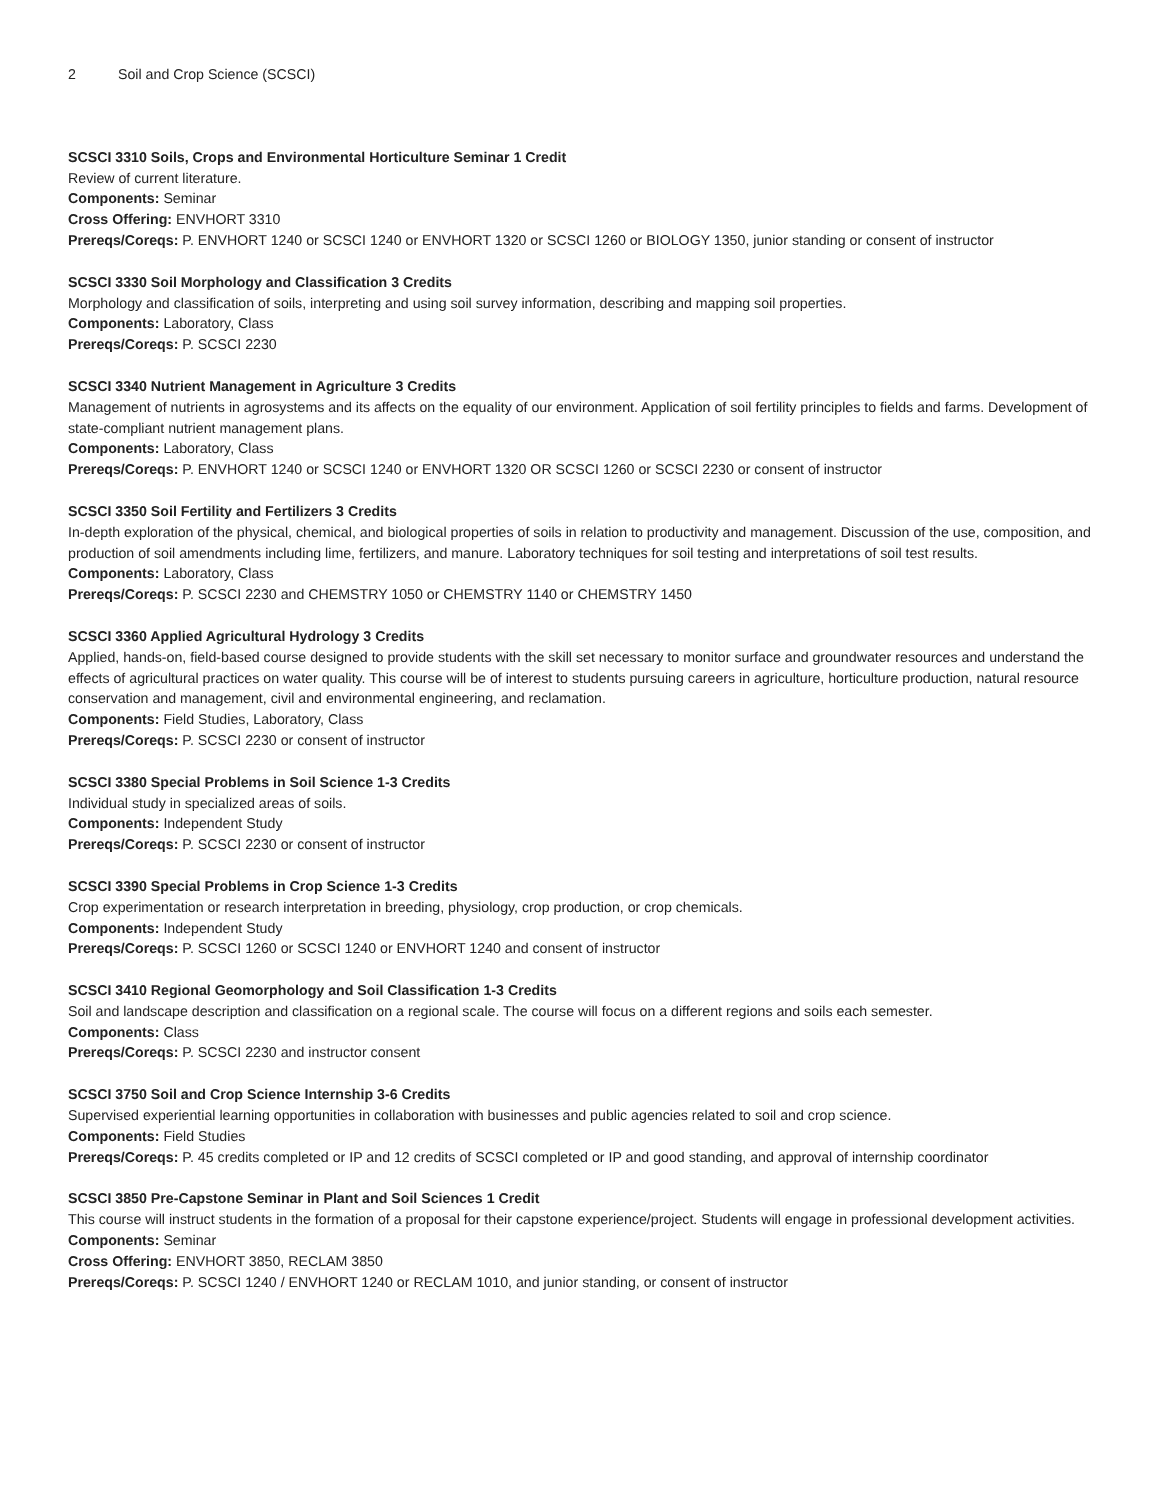2 Soil and Crop Science (SCSCI)
SCSCI 3310 Soils, Crops and Environmental Horticulture Seminar 1 Credit
Review of current literature.
Components: Seminar
Cross Offering: ENVHORT 3310
Prereqs/Coreqs: P. ENVHORT 1240 or SCSCI 1240 or ENVHORT 1320 or SCSCI 1260 or BIOLOGY 1350, junior standing or consent of instructor
SCSCI 3330 Soil Morphology and Classification 3 Credits
Morphology and classification of soils, interpreting and using soil survey information, describing and mapping soil properties.
Components: Laboratory, Class
Prereqs/Coreqs: P. SCSCI 2230
SCSCI 3340 Nutrient Management in Agriculture 3 Credits
Management of nutrients in agrosystems and its affects on the equality of our environment. Application of soil fertility principles to fields and farms. Development of state-compliant nutrient management plans.
Components: Laboratory, Class
Prereqs/Coreqs: P. ENVHORT 1240 or SCSCI 1240 or ENVHORT 1320 OR SCSCI 1260 or SCSCI 2230 or consent of instructor
SCSCI 3350 Soil Fertility and Fertilizers 3 Credits
In-depth exploration of the physical, chemical, and biological properties of soils in relation to productivity and management. Discussion of the use, composition, and production of soil amendments including lime, fertilizers, and manure. Laboratory techniques for soil testing and interpretations of soil test results.
Components: Laboratory, Class
Prereqs/Coreqs: P. SCSCI 2230 and CHEMSTRY 1050 or CHEMSTRY 1140 or CHEMSTRY 1450
SCSCI 3360 Applied Agricultural Hydrology 3 Credits
Applied, hands-on, field-based course designed to provide students with the skill set necessary to monitor surface and groundwater resources and understand the effects of agricultural practices on water quality. This course will be of interest to students pursuing careers in agriculture, horticulture production, natural resource conservation and management, civil and environmental engineering, and reclamation.
Components: Field Studies, Laboratory, Class
Prereqs/Coreqs: P. SCSCI 2230 or consent of instructor
SCSCI 3380 Special Problems in Soil Science 1-3 Credits
Individual study in specialized areas of soils.
Components: Independent Study
Prereqs/Coreqs: P. SCSCI 2230 or consent of instructor
SCSCI 3390 Special Problems in Crop Science 1-3 Credits
Crop experimentation or research interpretation in breeding, physiology, crop production, or crop chemicals.
Components: Independent Study
Prereqs/Coreqs: P. SCSCI 1260 or SCSCI 1240 or ENVHORT 1240 and consent of instructor
SCSCI 3410 Regional Geomorphology and Soil Classification 1-3 Credits
Soil and landscape description and classification on a regional scale. The course will focus on a different regions and soils each semester.
Components: Class
Prereqs/Coreqs: P. SCSCI 2230 and instructor consent
SCSCI 3750 Soil and Crop Science Internship 3-6 Credits
Supervised experiential learning opportunities in collaboration with businesses and public agencies related to soil and crop science.
Components: Field Studies
Prereqs/Coreqs: P. 45 credits completed or IP and 12 credits of SCSCI completed or IP and good standing, and approval of internship coordinator
SCSCI 3850 Pre-Capstone Seminar in Plant and Soil Sciences 1 Credit
This course will instruct students in the formation of a proposal for their capstone experience/project. Students will engage in professional development activities.
Components: Seminar
Cross Offering: ENVHORT 3850, RECLAM 3850
Prereqs/Coreqs: P. SCSCI 1240 / ENVHORT 1240 or RECLAM 1010, and junior standing, or consent of instructor